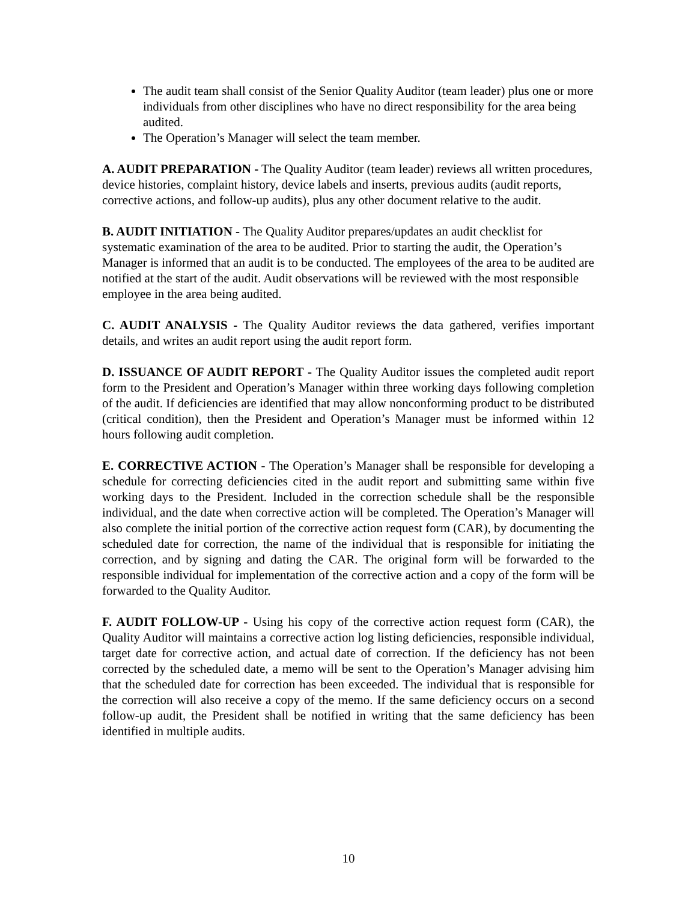The audit team shall consist of the Senior Quality Auditor (team leader) plus one or more individuals from other disciplines who have no direct responsibility for the area being audited.
The Operation’s Manager will select the team member.
A. AUDIT PREPARATION - The Quality Auditor (team leader) reviews all written procedures, device histories, complaint history, device labels and inserts, previous audits (audit reports, corrective actions, and follow-up audits), plus any other document relative to the audit.
B. AUDIT INITIATION - The Quality Auditor prepares/updates an audit checklist for systematic examination of the area to be audited. Prior to starting the audit, the Operation’s Manager is informed that an audit is to be conducted. The employees of the area to be audited are notified at the start of the audit. Audit observations will be reviewed with the most responsible employee in the area being audited.
C. AUDIT ANALYSIS - The Quality Auditor reviews the data gathered, verifies important details, and writes an audit report using the audit report form.
D. ISSUANCE OF AUDIT REPORT - The Quality Auditor issues the completed audit report form to the President and Operation’s Manager within three working days following completion of the audit. If deficiencies are identified that may allow nonconforming product to be distributed (critical condition), then the President and Operation’s Manager must be informed within 12 hours following audit completion.
E. CORRECTIVE ACTION - The Operation’s Manager shall be responsible for developing a schedule for correcting deficiencies cited in the audit report and submitting same within five working days to the President. Included in the correction schedule shall be the responsible individual, and the date when corrective action will be completed. The Operation’s Manager will also complete the initial portion of the corrective action request form (CAR), by documenting the scheduled date for correction, the name of the individual that is responsible for initiating the correction, and by signing and dating the CAR. The original form will be forwarded to the responsible individual for implementation of the corrective action and a copy of the form will be forwarded to the Quality Auditor.
F. AUDIT FOLLOW-UP - Using his copy of the corrective action request form (CAR), the Quality Auditor will maintains a corrective action log listing deficiencies, responsible individual, target date for corrective action, and actual date of correction. If the deficiency has not been corrected by the scheduled date, a memo will be sent to the Operation’s Manager advising him that the scheduled date for correction has been exceeded. The individual that is responsible for the correction will also receive a copy of the memo. If the same deficiency occurs on a second follow-up audit, the President shall be notified in writing that the same deficiency has been identified in multiple audits.
10